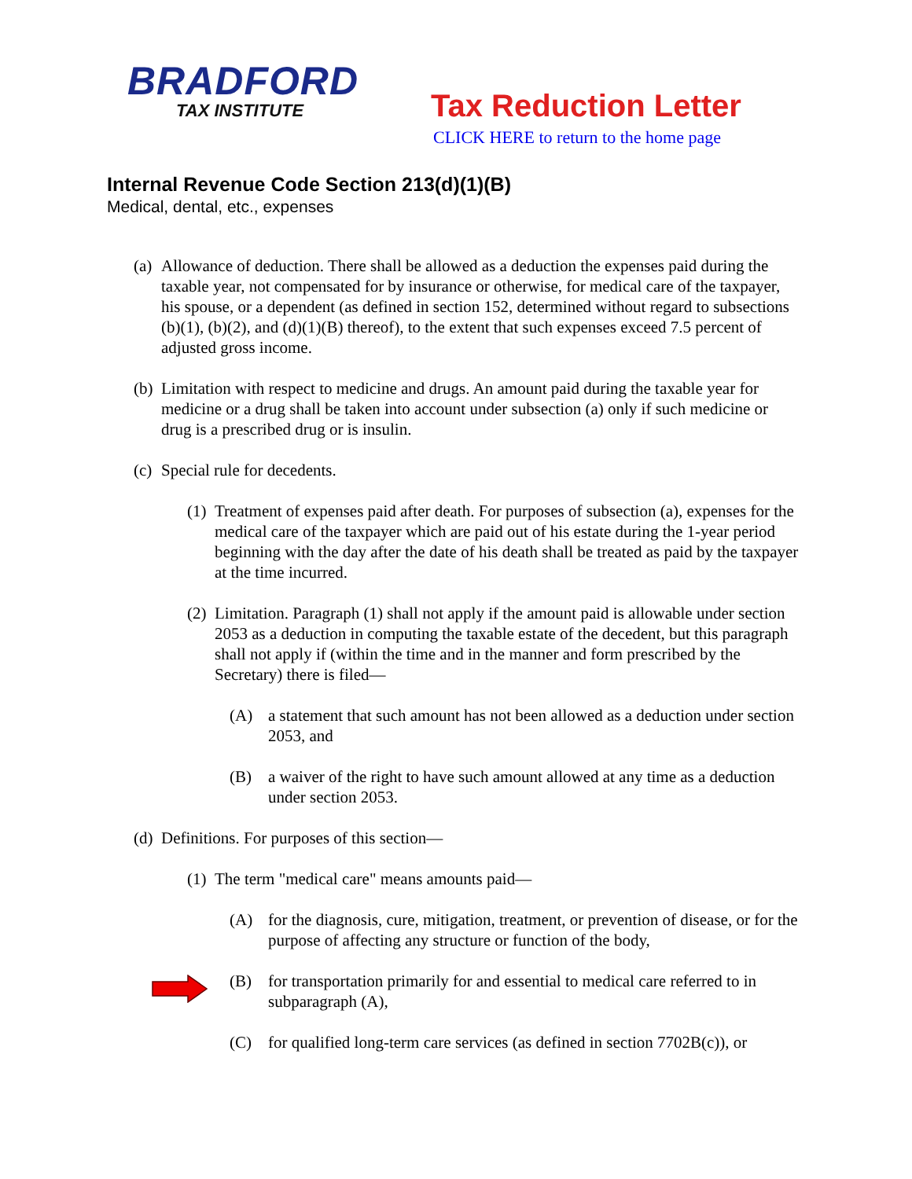BRADFORD
TAX INSTITUTE
Tax Reduction Letter
CLICK HERE to return to the home page
Internal Revenue Code Section 213(d)(1)(B)
Medical, dental, etc., expenses
(a) Allowance of deduction. There shall be allowed as a deduction the expenses paid during the taxable year, not compensated for by insurance or otherwise, for medical care of the taxpayer, his spouse, or a dependent (as defined in section 152, determined without regard to subsections (b)(1), (b)(2), and (d)(1)(B) thereof), to the extent that such expenses exceed 7.5 percent of adjusted gross income.
(b) Limitation with respect to medicine and drugs. An amount paid during the taxable year for medicine or a drug shall be taken into account under subsection (a) only if such medicine or drug is a prescribed drug or is insulin.
(c) Special rule for decedents.
(1) Treatment of expenses paid after death. For purposes of subsection (a), expenses for the medical care of the taxpayer which are paid out of his estate during the 1-year period beginning with the day after the date of his death shall be treated as paid by the taxpayer at the time incurred.
(2) Limitation. Paragraph (1) shall not apply if the amount paid is allowable under section 2053 as a deduction in computing the taxable estate of the decedent, but this paragraph shall not apply if (within the time and in the manner and form prescribed by the Secretary) there is filed—
(A) a statement that such amount has not been allowed as a deduction under section 2053, and
(B) a waiver of the right to have such amount allowed at any time as a deduction under section 2053.
(d) Definitions. For purposes of this section—
(1) The term "medical care" means amounts paid—
(A) for the diagnosis, cure, mitigation, treatment, or prevention of disease, or for the purpose of affecting any structure or function of the body,
(B) for transportation primarily for and essential to medical care referred to in subparagraph (A),
(C) for qualified long-term care services (as defined in section 7702B(c)), or